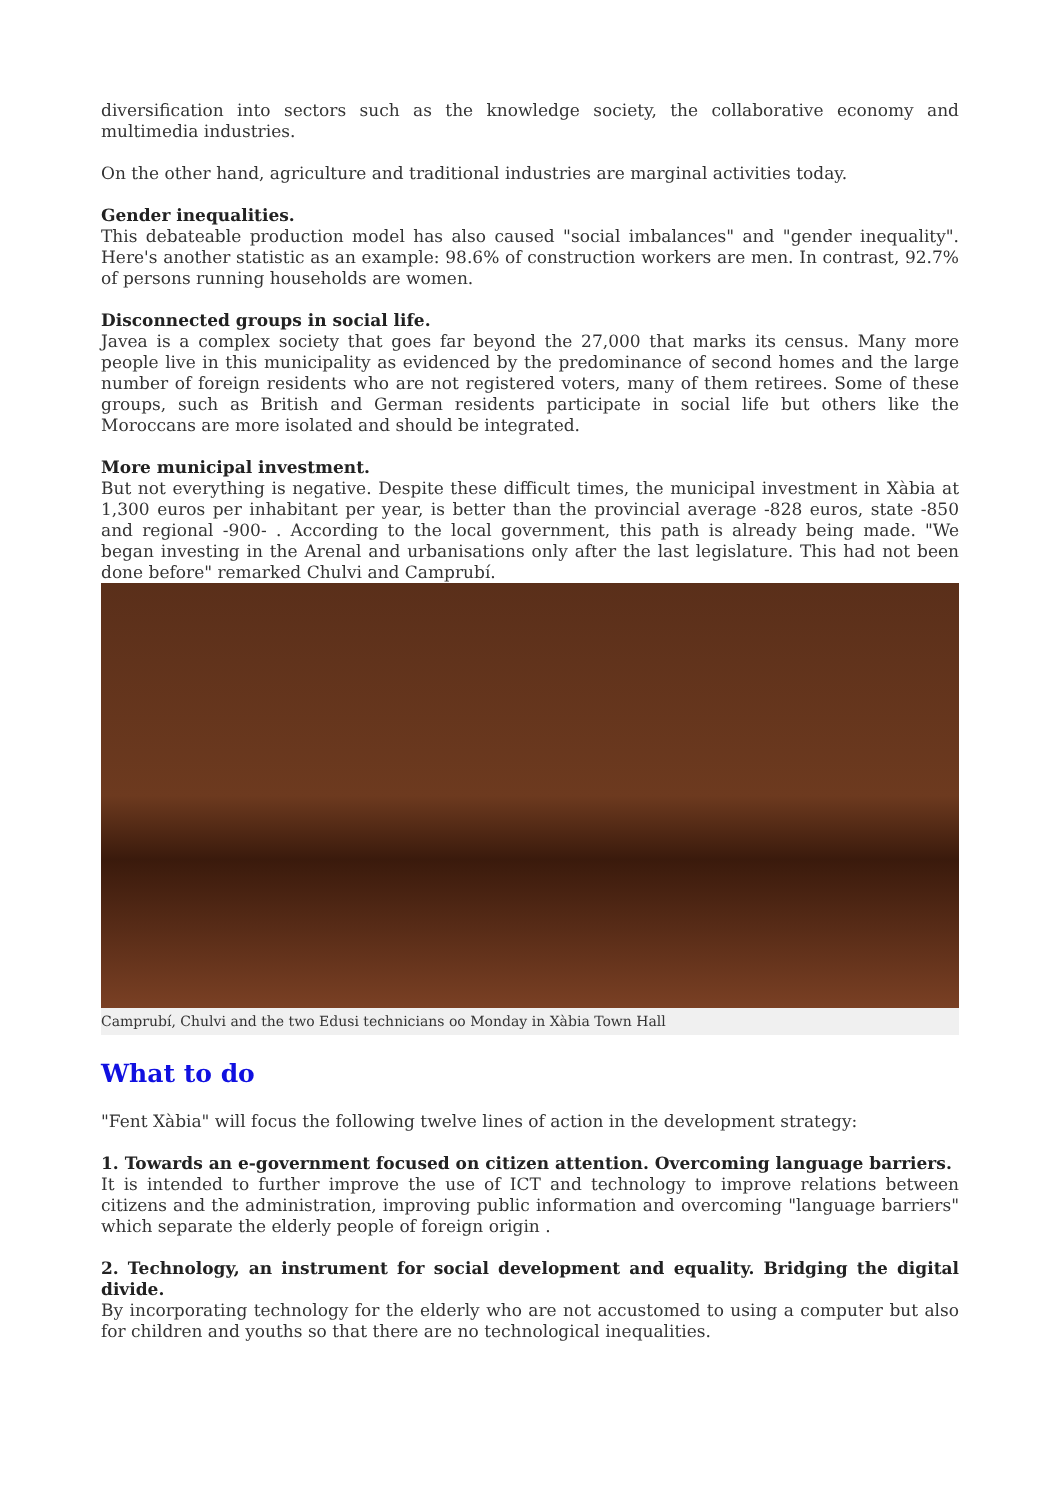diversification into sectors such as the knowledge society, the collaborative economy and multimedia industries.
On the other hand, agriculture and traditional industries are marginal activities today.
Gender inequalities.
This debateable production model has also caused "social imbalances" and "gender inequality". Here's another statistic as an example: 98.6% of construction workers are men. In contrast, 92.7% of persons running households are women.
Disconnected groups in social life.
Javea is a complex society that goes far beyond the 27,000 that marks its census. Many more people live in this municipality as evidenced by the predominance of second homes and the large number of foreign residents who are not registered voters, many of them retirees. Some of these groups, such as British and German residents participate in social life but others like the Moroccans are more isolated and should be integrated.
More municipal investment.
But not everything is negative. Despite these difficult times, the municipal investment in Xàbia at 1,300 euros per inhabitant per year, is better than the provincial average -828 euros, state -850 and regional -900- . According to the local government, this path is already being made. "We began investing in the Arenal and urbanisations only after the last legislature. This had not been done before" remarked Chulvi and Camprubí.
Camprubí, Chulvi and the two Edusi technicians oo Monday in Xàbia Town Hall
What to do
"Fent Xàbia" will focus the following twelve lines of action in the development strategy:
1. Towards an e-government focused on citizen attention. Overcoming language barriers.
It is intended to further improve the use of ICT and technology to improve relations between citizens and the administration, improving public information and overcoming "language barriers" which separate the elderly people of foreign origin .
2. Technology, an instrument for social development and equality. Bridging the digital divide.
By incorporating technology for the elderly who are not accustomed to using a computer but also for children and youths so that there are no technological inequalities.